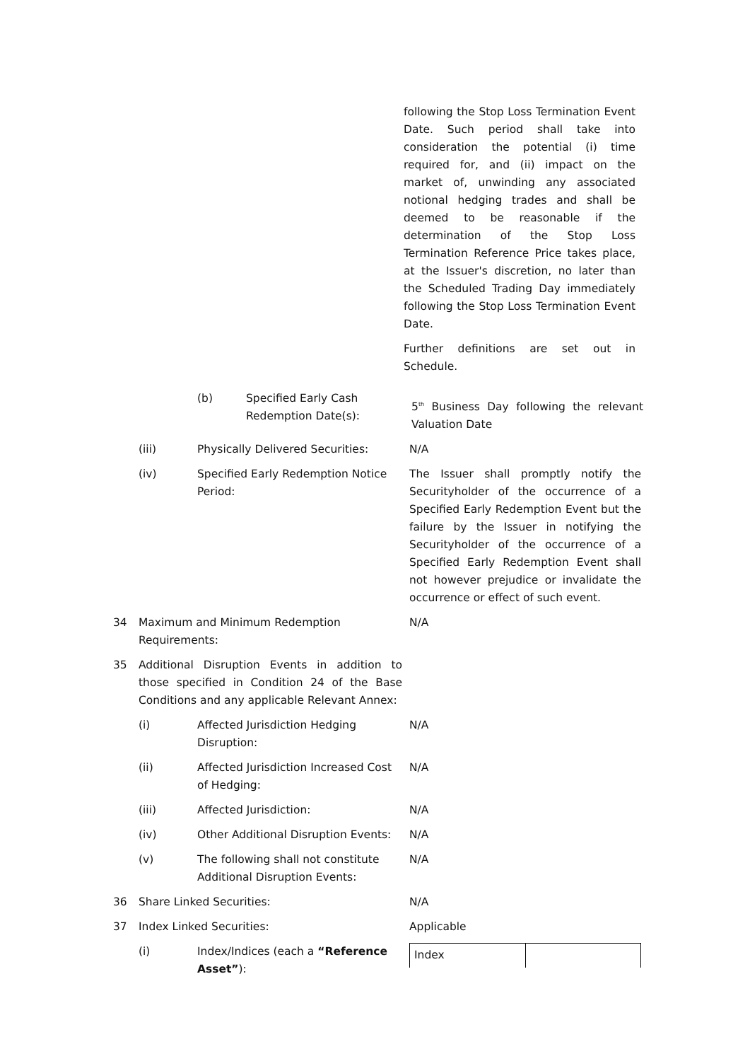following the Stop Loss Termination Event Date. Such period shall take into consideration the potential (i) time required for, and (ii) impact on the market of, unwinding any associated notional hedging trades and shall be deemed to be reasonable if the determination of the Stop Loss Termination Reference Price takes place, at the Issuer's discretion, no later than the Scheduled Trading Day immediately following the Stop Loss Termination Event Date.
Further definitions are set out in Schedule.
(b) Specified Early Cash Redemption Date(s):
5<sup>th</sup> Business Day following the relevant Valuation Date
(iii) Physically Delivered Securities:
N/A
(iv) Specified Early Redemption Notice Period:
The Issuer shall promptly notify the Securityholder of the occurrence of a Specified Early Redemption Event but the failure by the Issuer in notifying the Securityholder of the occurrence of a Specified Early Redemption Event shall not however prejudice or invalidate the occurrence or effect of such event.
34 Maximum and Minimum Redemption Requirements:
N/A
35 Additional Disruption Events in addition to those specified in Condition 24 of the Base Conditions and any applicable Relevant Annex:
(i) Affected Jurisdiction Hedging Disruption:
N/A
(ii) Affected Jurisdiction Increased Cost of Hedging:
N/A
(iii) Affected Jurisdiction: N/A
(iv) Other Additional Disruption Events:
N/A
(v) The following shall not constitute Additional Disruption Events:
N/A
36 Share Linked Securities: N/A
37 Index Linked Securities: Applicable
(i) Index/Indices (each a “Reference Asset”):
| Index | |